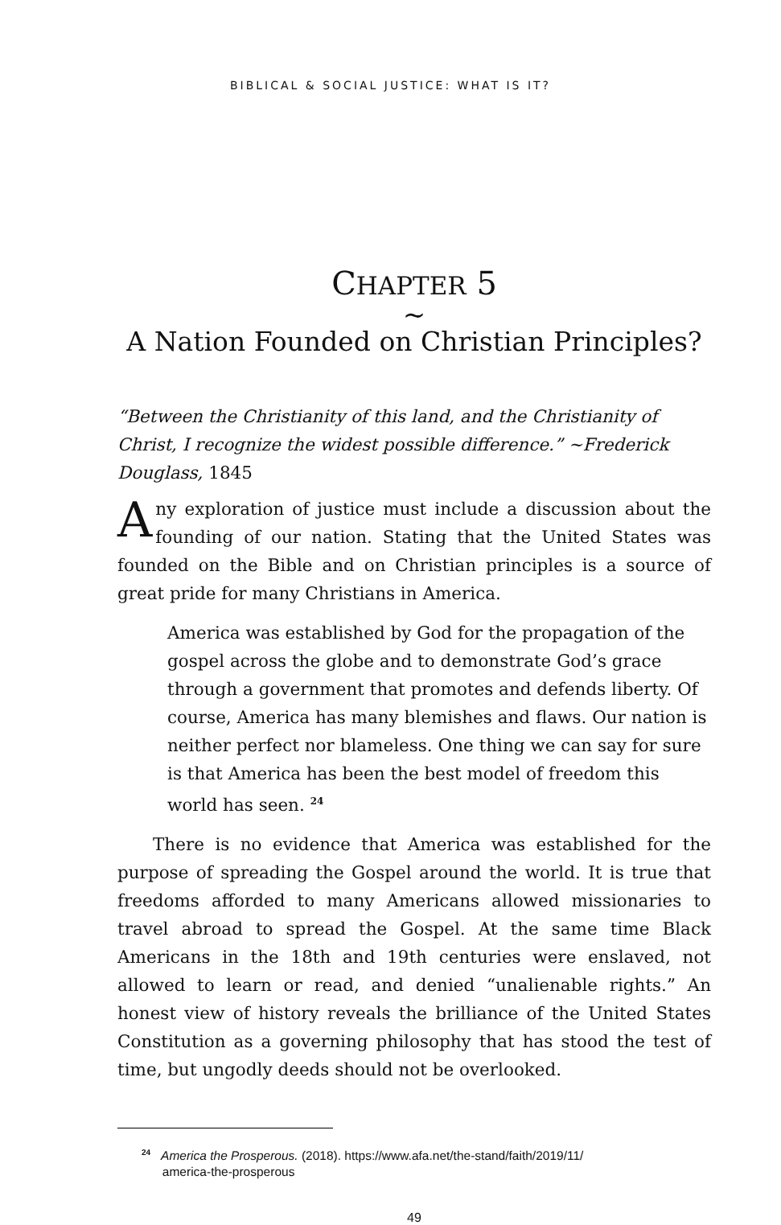BIBLICAL & SOCIAL JUSTICE: WHAT IS IT?
CHAPTER 5
~
A Nation Founded on Christian Principles?
“Between the Christianity of this land, and the Christianity of Christ, I recognize the widest possible difference.” ~Frederick Douglass, 1845
Any exploration of justice must include a discussion about the founding of our nation. Stating that the United States was found­ed on the Bible and on Christian principles is a source of great pride for many Christians in America.
America was established by God for the propagation of the gospel across the globe and to demonstrate God’s grace through a gov­ernment that promotes and defends liberty. Of course, America has many blemishes and flaws. Our nation is neither perfect nor blameless. One thing we can say for sure is that America has been the best model of freedom this world has seen. <sup>24</sup>
There is no evidence that America was established for the purpose of spreading the Gospel around the world. It is true that freedoms af­forded to many Americans allowed missionaries to travel abroad to spread the Gospel. At the same time Black Americans in the 18th and 19th centuries were enslaved, not allowed to learn or read, and denied “unalienable rights.” An honest view of history reveals the brilliance of the United States Constitution as a governing philosophy that has stood the test of time, but ungodly deeds should not be overlooked.
<sup>24</sup> America the Prosperous. (2018). https://www.afa.net/the-stand/faith/2019/11/
america-the-prosperous
49